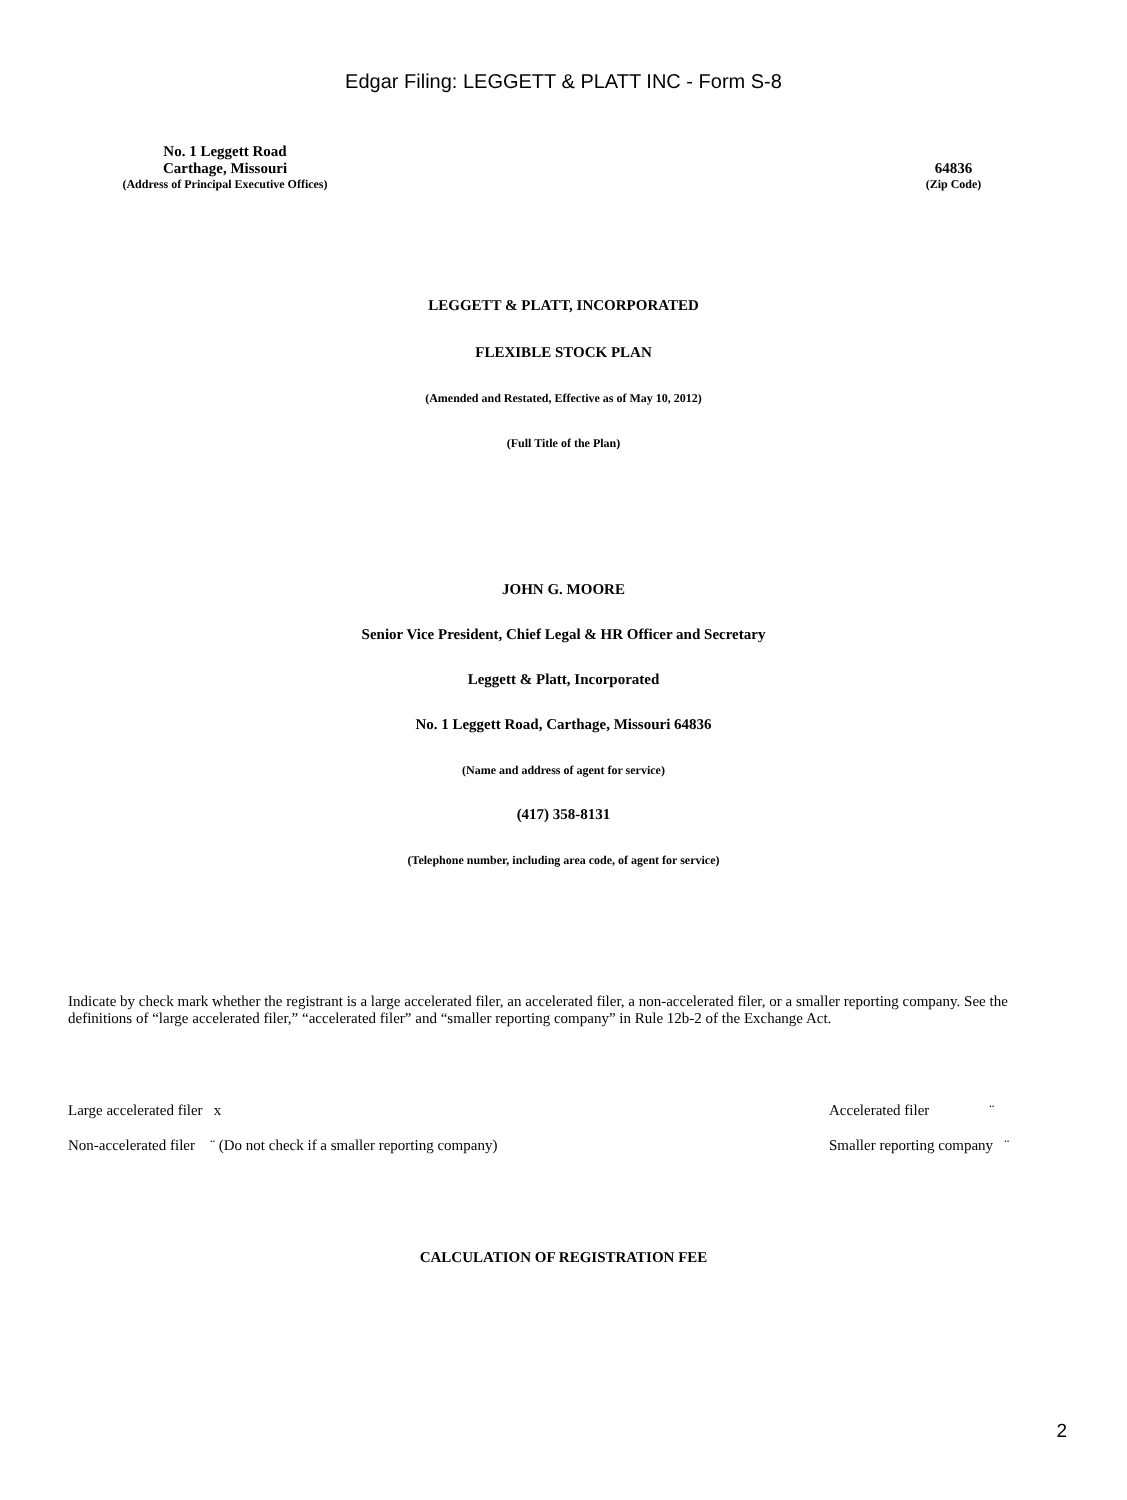Edgar Filing: LEGGETT & PLATT INC - Form S-8
No. 1 Leggett Road
Carthage, Missouri
(Address of Principal Executive Offices)
64836
(Zip Code)
LEGGETT & PLATT, INCORPORATED
FLEXIBLE STOCK PLAN
(Amended and Restated, Effective as of May 10, 2012)
(Full Title of the Plan)
JOHN G. MOORE
Senior Vice President, Chief Legal & HR Officer and Secretary
Leggett & Platt, Incorporated
No. 1 Leggett Road, Carthage, Missouri 64836
(Name and address of agent for service)
(417) 358-8131
(Telephone number, including area code, of agent for service)
Indicate by check mark whether the registrant is a large accelerated filer, an accelerated filer, a non-accelerated filer, or a smaller reporting company. See the definitions of “large accelerated filer,” “accelerated filer” and “smaller reporting company” in Rule 12b-2 of the Exchange Act.
Large accelerated filer x Accelerated filer ¨
Non-accelerated filer ¨ (Do not check if a smaller reporting company) Smaller reporting company ¨
CALCULATION OF REGISTRATION FEE
2